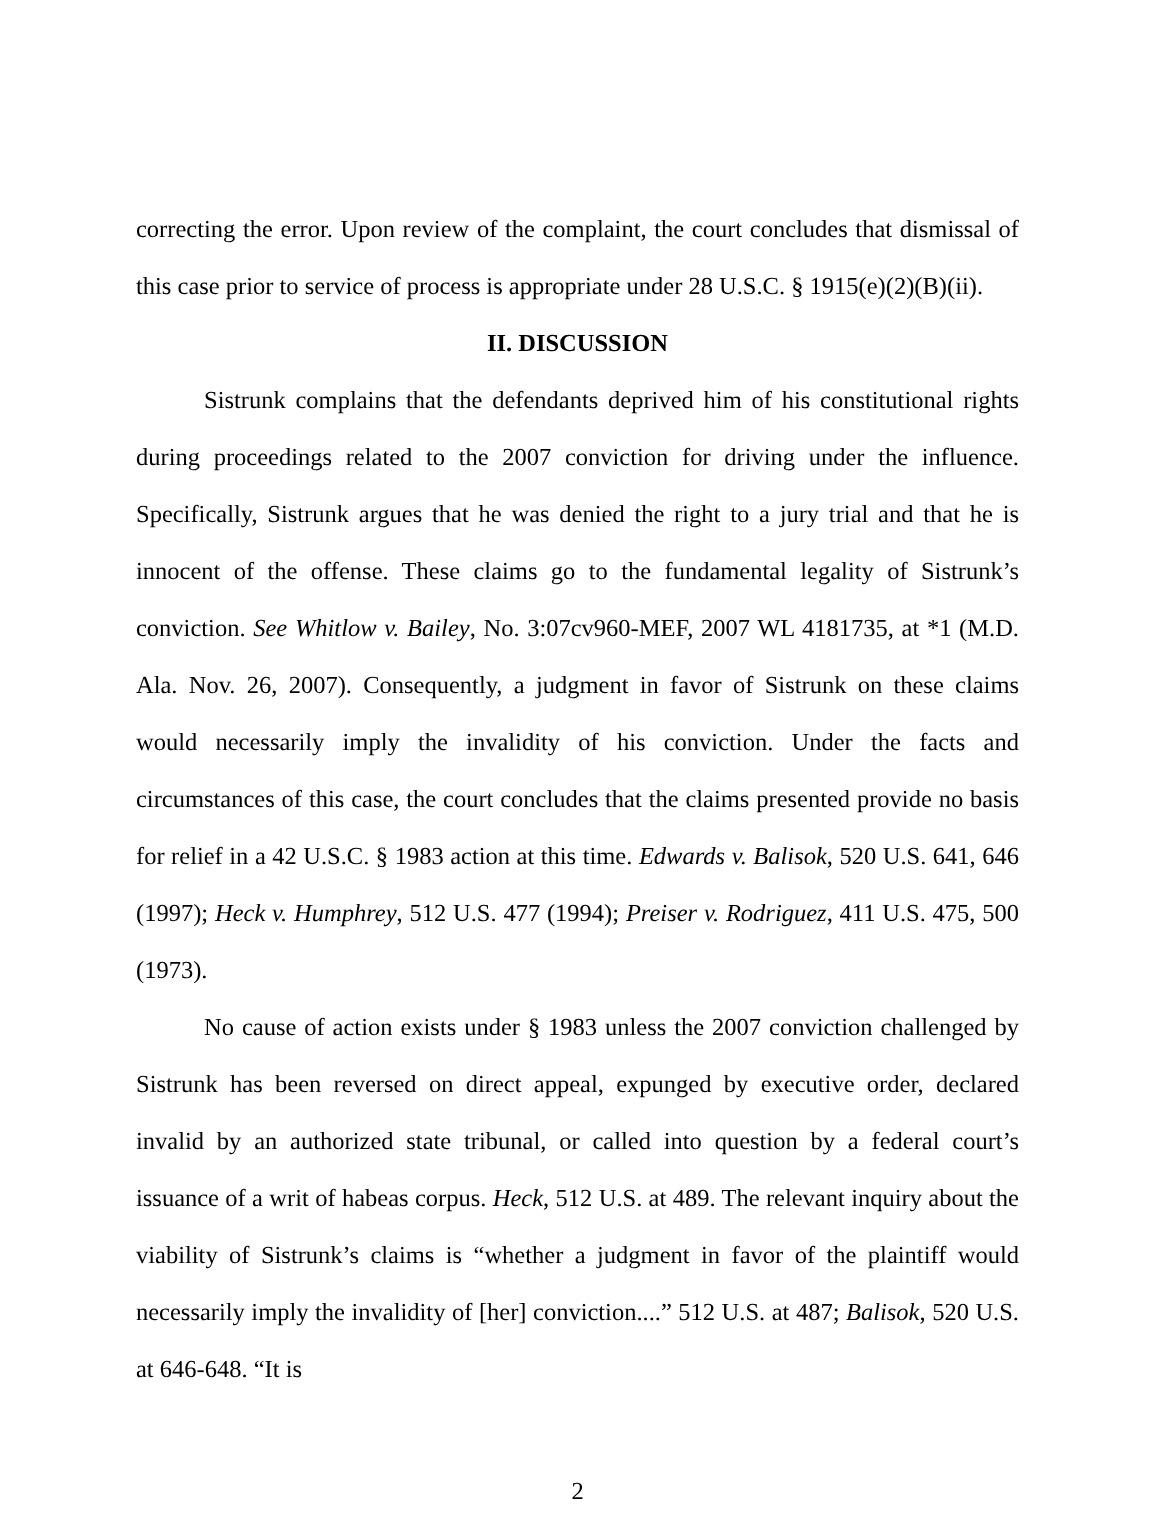correcting the error. Upon review of the complaint, the court concludes that dismissal of this case prior to service of process is appropriate under 28 U.S.C. § 1915(e)(2)(B)(ii).
II. DISCUSSION
Sistrunk complains that the defendants deprived him of his constitutional rights during proceedings related to the 2007 conviction for driving under the influence. Specifically, Sistrunk argues that he was denied the right to a jury trial and that he is innocent of the offense. These claims go to the fundamental legality of Sistrunk’s conviction. See Whitlow v. Bailey, No. 3:07cv960-MEF, 2007 WL 4181735, at *1 (M.D. Ala. Nov. 26, 2007). Consequently, a judgment in favor of Sistrunk on these claims would necessarily imply the invalidity of his conviction. Under the facts and circumstances of this case, the court concludes that the claims presented provide no basis for relief in a 42 U.S.C. § 1983 action at this time. Edwards v. Balisok, 520 U.S. 641, 646 (1997); Heck v. Humphrey, 512 U.S. 477 (1994); Preiser v. Rodriguez, 411 U.S. 475, 500 (1973).
No cause of action exists under § 1983 unless the 2007 conviction challenged by Sistrunk has been reversed on direct appeal, expunged by executive order, declared invalid by an authorized state tribunal, or called into question by a federal court’s issuance of a writ of habeas corpus. Heck, 512 U.S. at 489. The relevant inquiry about the viability of Sistrunk’s claims is “whether a judgment in favor of the plaintiff would necessarily imply the invalidity of [her] conviction....” 512 U.S. at 487; Balisok, 520 U.S. at 646-648. “It is
2